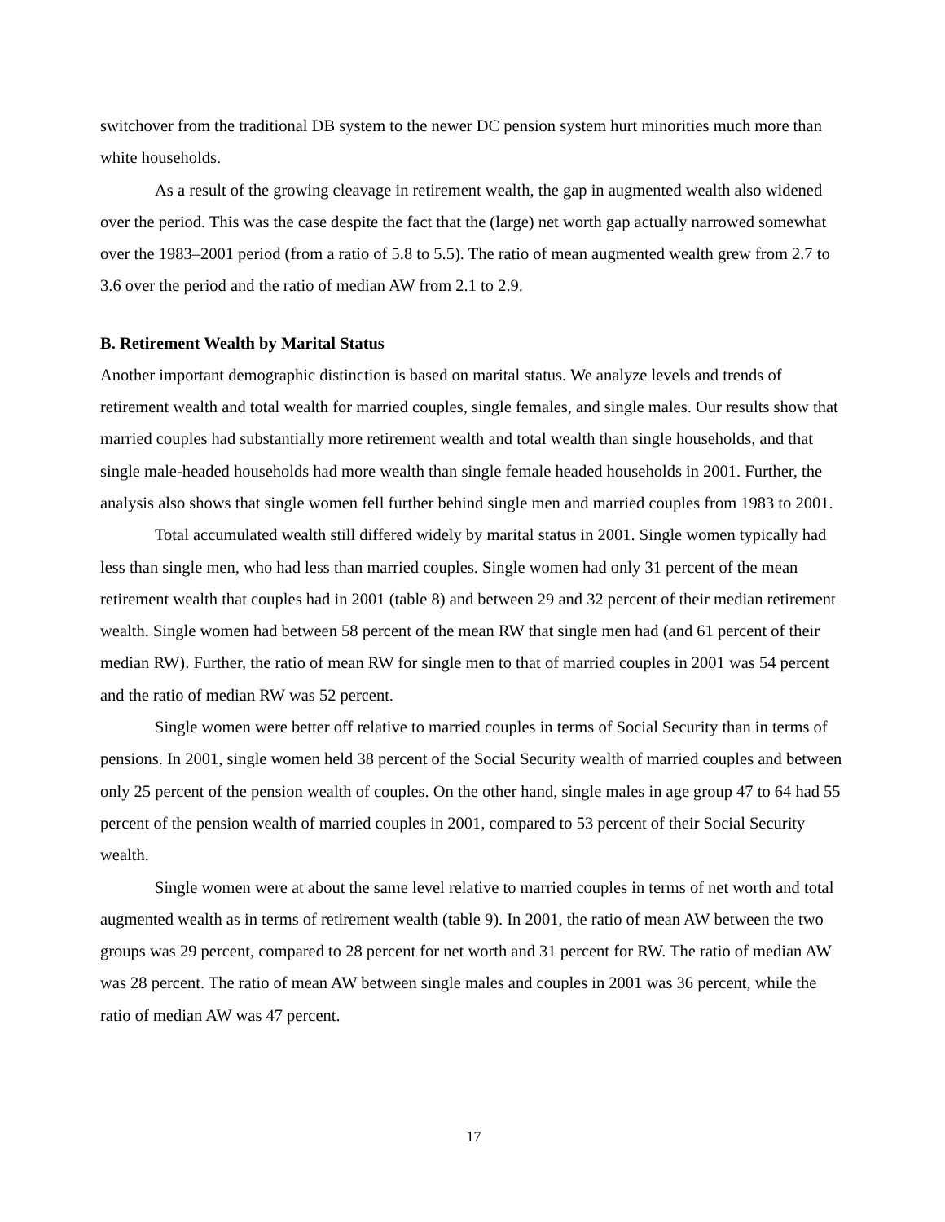switchover from the traditional DB system to the newer DC pension system hurt minorities much more than white households.
As a result of the growing cleavage in retirement wealth, the gap in augmented wealth also widened over the period. This was the case despite the fact that the (large) net worth gap actually narrowed somewhat over the 1983–2001 period (from a ratio of 5.8 to 5.5). The ratio of mean augmented wealth grew from 2.7 to 3.6 over the period and the ratio of median AW from 2.1 to 2.9.
B. Retirement Wealth by Marital Status
Another important demographic distinction is based on marital status. We analyze levels and trends of retirement wealth and total wealth for married couples, single females, and single males. Our results show that married couples had substantially more retirement wealth and total wealth than single households, and that single male-headed households had more wealth than single female headed households in 2001. Further, the analysis also shows that single women fell further behind single men and married couples from 1983 to 2001.
Total accumulated wealth still differed widely by marital status in 2001. Single women typically had less than single men, who had less than married couples. Single women had only 31 percent of the mean retirement wealth that couples had in 2001 (table 8) and between 29 and 32 percent of their median retirement wealth. Single women had between 58 percent of the mean RW that single men had (and 61 percent of their median RW). Further, the ratio of mean RW for single men to that of married couples in 2001 was 54 percent and the ratio of median RW was 52 percent.
Single women were better off relative to married couples in terms of Social Security than in terms of pensions. In 2001, single women held 38 percent of the Social Security wealth of married couples and between only 25 percent of the pension wealth of couples. On the other hand, single males in age group 47 to 64 had 55 percent of the pension wealth of married couples in 2001, compared to 53 percent of their Social Security wealth.
Single women were at about the same level relative to married couples in terms of net worth and total augmented wealth as in terms of retirement wealth (table 9). In 2001, the ratio of mean AW between the two groups was 29 percent, compared to 28 percent for net worth and 31 percent for RW. The ratio of median AW was 28 percent. The ratio of mean AW between single males and couples in 2001 was 36 percent, while the ratio of median AW was 47 percent.
17